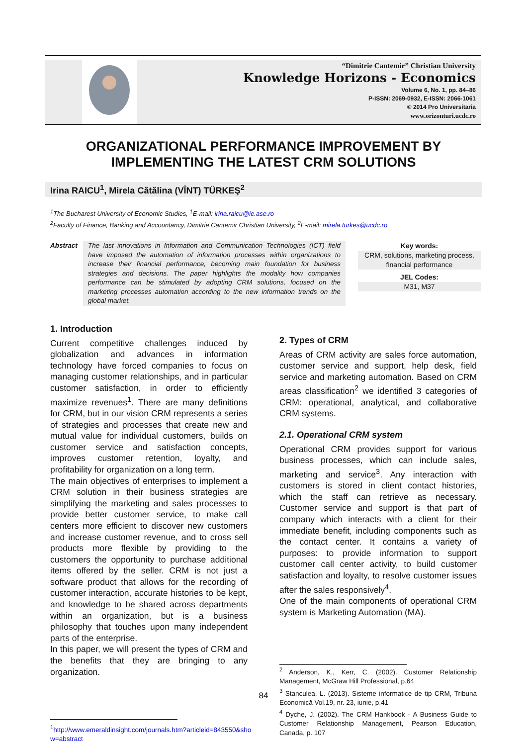“Dimitrie Cantemir” Christian University
Knowledge Horizons - Economics
Volume 6, No. 1, pp. 84–86
P-ISSN: 2069-0932, E-ISSN: 2066-1061
© 2014 Pro Universitaria
www.orizonturi.ucdc.ro
ORGANIZATIONAL PERFORMANCE IMPROVEMENT BY IMPLEMENTING THE LATEST CRM SOLUTIONS
Irina RAICU<sup>1</sup>, Mirela Cătălina (VÎNT) TÜRKEŞ<sup>2</sup>
<sup>1</sup> The Bucharest University of Economic Studies, <sup>1</sup>E-mail: irina.raicu@ie.ase.ro
<sup>2</sup> Faculty of Finance, Banking and Accountancy, Dimitrie Cantemir Christian University, <sup>2</sup>E-mail: mirela.turkes@ucdc.ro
Abstract The last innovations in Information and Communication Technologies (ICT) field have imposed the automation of information processes within organizations to increase their financial performance, becoming main foundation for business strategies and decisions. The paper highlights the modality how companies performance can be stimulated by adopting CRM solutions, focused on the marketing processes automation according to the new information trends on the global market.
Key words:
CRM, solutions, marketing process, financial performance
JEL Codes:
M31, M37
1. Introduction
Current competitive challenges induced by globalization and advances in information technology have forced companies to focus on managing customer relationships, and in particular customer satisfaction, in order to efficiently maximize revenues<sup>1</sup>. There are many definitions for CRM, but in our vision CRM represents a series of strategies and processes that create new and mutual value for individual customers, builds on customer service and satisfaction concepts, improves customer retention, loyalty, and profitability for organization on a long term.
The main objectives of enterprises to implement a CRM solution in their business strategies are simplifying the marketing and sales processes to provide better customer service, to make call centers more efficient to discover new customers and increase customer revenue, and to cross sell products more flexible by providing to the customers the opportunity to purchase additional items offered by the seller. CRM is not just a software product that allows for the recording of customer interaction, accurate histories to be kept, and knowledge to be shared across departments within an organization, but is a business philosophy that touches upon many independent parts of the enterprise.
In this paper, we will present the types of CRM and the benefits that they are bringing to any organization.
<sup>1</sup> http://www.emeraldinsight.com/journals.htm?articleid=843550&sho
w=abstract
2. Types of CRM
Areas of CRM activity are sales force automation, customer service and support, help desk, field service and marketing automation. Based on CRM areas classification<sup>2</sup> we identified 3 categories of CRM: operational, analytical, and collaborative CRM systems.
2.1. Operational CRM system
Operational CRM provides support for various business processes, which can include sales, marketing and service<sup>3</sup>. Any interaction with customers is stored in client contact histories, which the staff can retrieve as necessary. Customer service and support is that part of company which interacts with a client for their immediate benefit, including components such as the contact center. It contains a variety of purposes: to provide information to support customer call center activity, to build customer satisfaction and loyalty, to resolve customer issues after the sales responsively<sup>4</sup>.
One of the main components of operational CRM system is Marketing Automation (MA).
<sup>2</sup> Anderson, K., Kerr, C. (2002). Customer Relationship Management, McGraw Hill Professional, p.64
<sup>3</sup> Stanculea, L. (2013). Sisteme informatice de tip CRM, Tribuna Economică Vol.19, nr. 23, iunie, p.41
<sup>4</sup> Dyche, J. (2002). The CRM Hankbook - A Business Guide to Customer Relationship Management, Pearson Education, Canada, p. 107
84